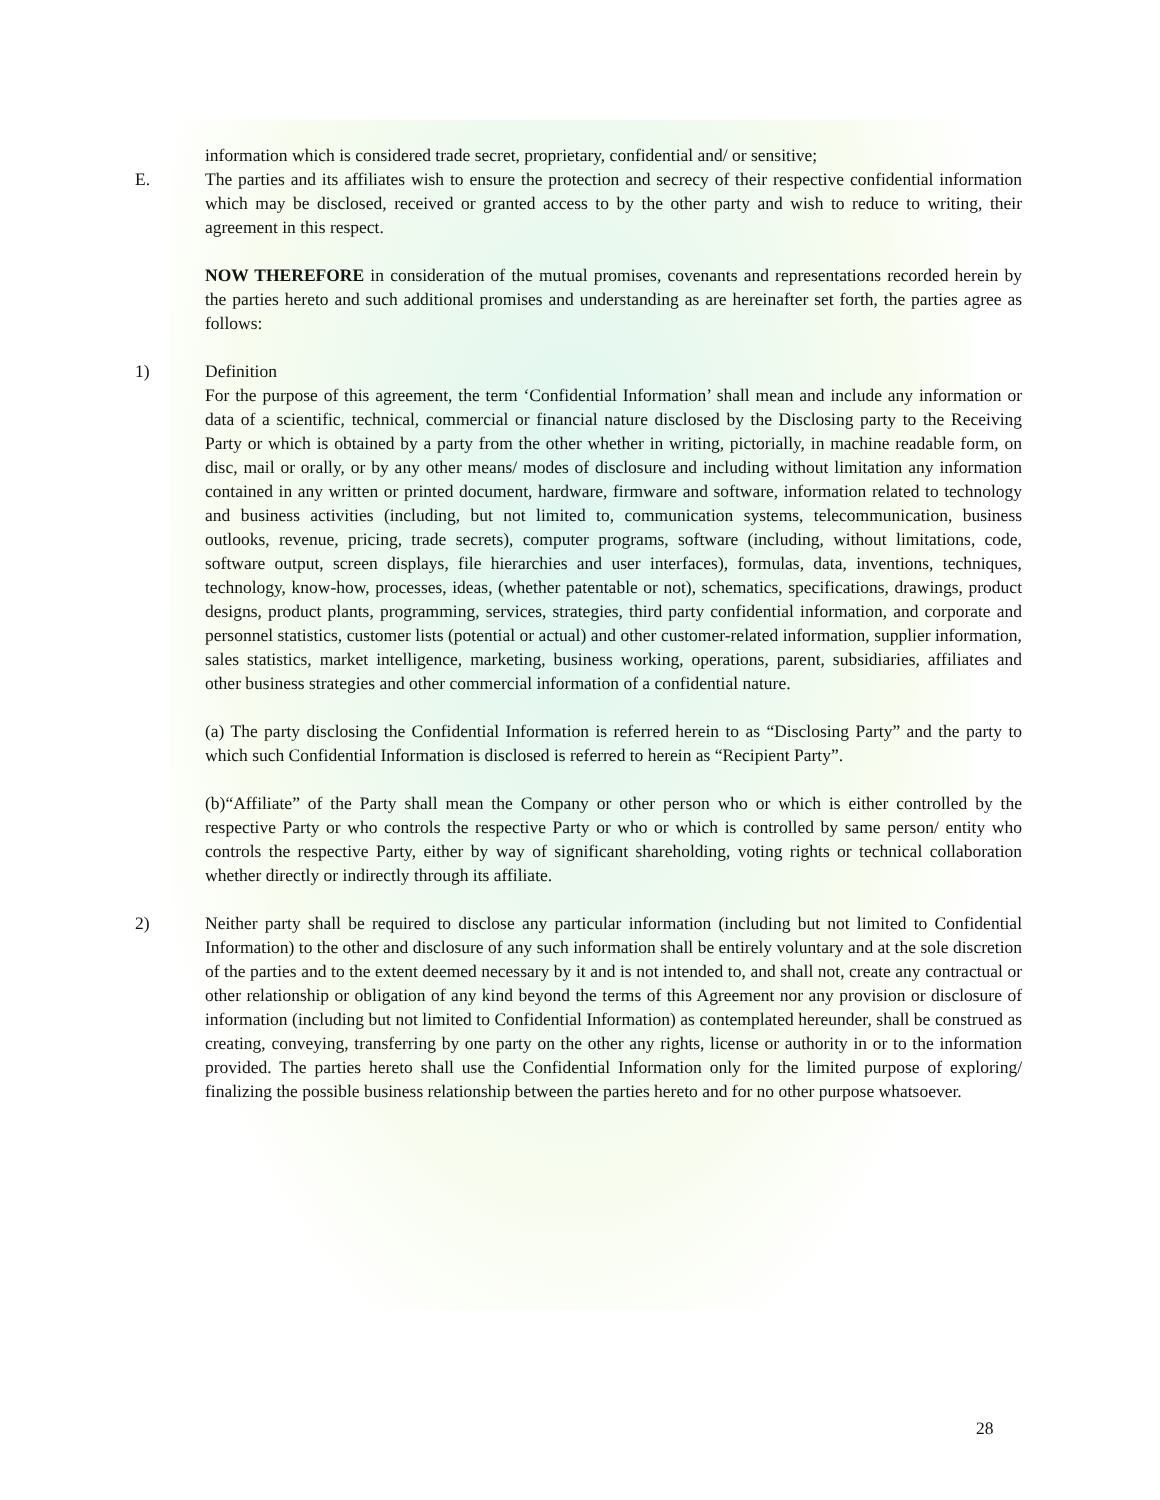information which is considered trade secret, proprietary, confidential and/ or sensitive;
E. The parties and its affiliates wish to ensure the protection and secrecy of their respective confidential information which may be disclosed, received or granted access to by the other party and wish to reduce to writing, their agreement in this respect.
NOW THEREFORE in consideration of the mutual promises, covenants and representations recorded herein by the parties hereto and such additional promises and understanding as are hereinafter set forth, the parties agree as follows:
1) Definition
For the purpose of this agreement, the term ‘Confidential Information’ shall mean and include any information or data of a scientific, technical, commercial or financial nature disclosed by the Disclosing party to the Receiving Party or which is obtained by a party from the other whether in writing, pictorially, in machine readable form, on disc, mail or orally, or by any other means/ modes of disclosure and including without limitation any information contained in any written or printed document, hardware, firmware and software, information related to technology and business activities (including, but not limited to, communication systems, telecommunication, business outlooks, revenue, pricing, trade secrets), computer programs, software (including, without limitations, code, software output, screen displays, file hierarchies and user interfaces), formulas, data, inventions, techniques, technology, know-how, processes, ideas, (whether patentable or not), schematics, specifications, drawings, product designs, product plants, programming, services, strategies, third party confidential information, and corporate and personnel statistics, customer lists (potential or actual) and other customer-related information, supplier information, sales statistics, market intelligence, marketing, business working, operations, parent, subsidiaries, affiliates and other business strategies and other commercial information of a confidential nature.
(a) The party disclosing the Confidential Information is referred herein to as “Disclosing Party” and the party to which such Confidential Information is disclosed is referred to herein as “Recipient Party”.
(b)“Affiliate” of the Party shall mean the Company or other person who or which is either controlled by the respective Party or who controls the respective Party or who or which is controlled by same person/ entity who controls the respective Party, either by way of significant shareholding, voting rights or technical collaboration whether directly or indirectly through its affiliate.
2) Neither party shall be required to disclose any particular information (including but not limited to Confidential Information) to the other and disclosure of any such information shall be entirely voluntary and at the sole discretion of the parties and to the extent deemed necessary by it and is not intended to, and shall not, create any contractual or other relationship or obligation of any kind beyond the terms of this Agreement nor any provision or disclosure of information (including but not limited to Confidential Information) as contemplated hereunder, shall be construed as creating, conveying, transferring by one party on the other any rights, license or authority in or to the information provided. The parties hereto shall use the Confidential Information only for the limited purpose of exploring/ finalizing the possible business relationship between the parties hereto and for no other purpose whatsoever.
28